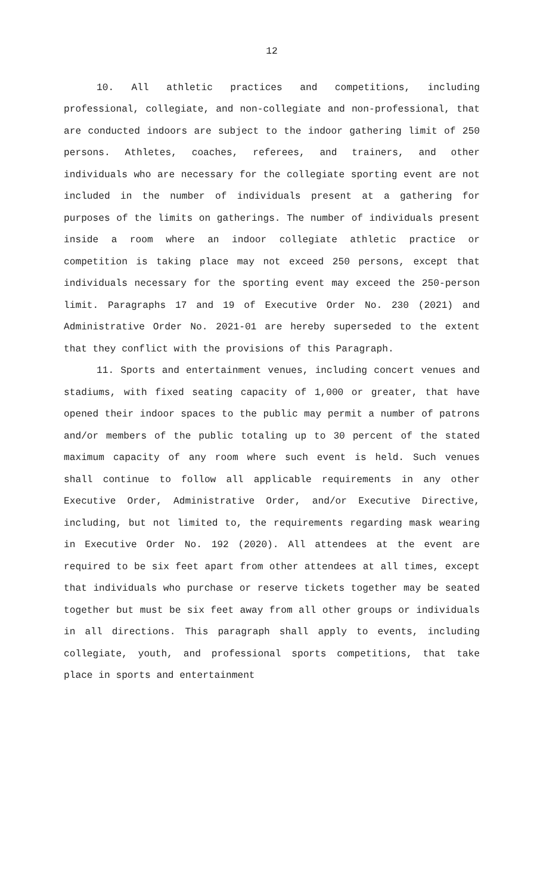12
10. All athletic practices and competitions, including professional, collegiate, and non-collegiate and non-professional, that are conducted indoors are subject to the indoor gathering limit of 250 persons. Athletes, coaches, referees, and trainers, and other individuals who are necessary for the collegiate sporting event are not included in the number of individuals present at a gathering for purposes of the limits on gatherings. The number of individuals present inside a room where an indoor collegiate athletic practice or competition is taking place may not exceed 250 persons, except that individuals necessary for the sporting event may exceed the 250-person limit. Paragraphs 17 and 19 of Executive Order No. 230 (2021) and Administrative Order No. 2021-01 are hereby superseded to the extent that they conflict with the provisions of this Paragraph.
11. Sports and entertainment venues, including concert venues and stadiums, with fixed seating capacity of 1,000 or greater, that have opened their indoor spaces to the public may permit a number of patrons and/or members of the public totaling up to 30 percent of the stated maximum capacity of any room where such event is held. Such venues shall continue to follow all applicable requirements in any other Executive Order, Administrative Order, and/or Executive Directive, including, but not limited to, the requirements regarding mask wearing in Executive Order No. 192 (2020). All attendees at the event are required to be six feet apart from other attendees at all times, except that individuals who purchase or reserve tickets together may be seated together but must be six feet away from all other groups or individuals in all directions. This paragraph shall apply to events, including collegiate, youth, and professional sports competitions, that take place in sports and entertainment